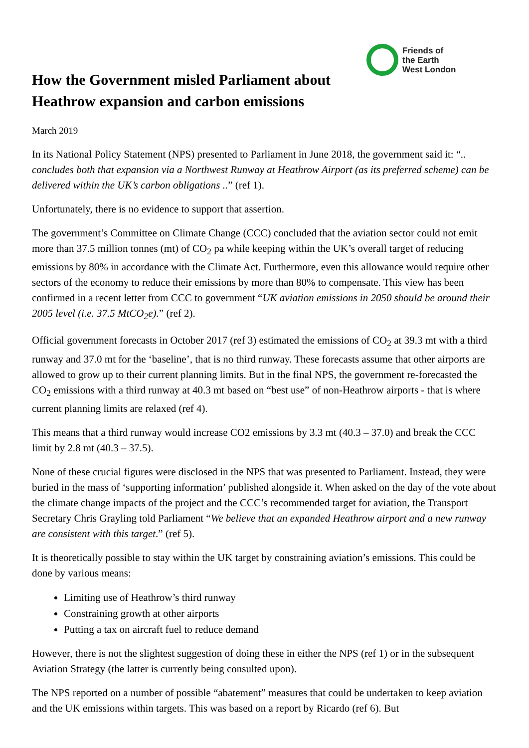Friends of
the Earth
West London
How the Government misled Parliament about
Heathrow expansion and carbon emissions
March 2019
In its National Policy Statement (NPS) presented to Parliament in June 2018, the government said it: “.. concludes both that expansion via a Northwest Runway at Heathrow Airport (as its preferred scheme) can be delivered within the UK’s carbon obligations ..” (ref 1).
Unfortunately, there is no evidence to support that assertion.
The government’s Committee on Climate Change (CCC) concluded that the aviation sector could not emit more than 37.5 million tonnes (mt) of CO<sub>2</sub> pa while keeping within the UK’s overall target of reducing emissions by 80% in accordance with the Climate Act. Furthermore, even this allowance would require other sectors of the economy to reduce their emissions by more than 80% to compensate. This view has been confirmed in a recent letter from CCC to government “UK aviation emissions in 2050 should be around their 2005 level (i.e. 37.5 MtCO<sub>2</sub>e).” (ref 2).
Official government forecasts in October 2017 (ref 3) estimated the emissions of CO<sub>2</sub> at 39.3 mt with a third runway and 37.0 mt for the ‘baseline’, that is no third runway. These forecasts assume that other airports are allowed to grow up to their current planning limits. But in the final NPS, the government re-forecasted the CO<sub>2</sub> emissions with a third runway at 40.3 mt based on “best use” of non-Heathrow airports - that is where current planning limits are relaxed (ref 4).
This means that a third runway would increase CO2 emissions by 3.3 mt (40.3 – 37.0) and break the CCC limit by 2.8 mt (40.3 – 37.5).
None of these crucial figures were disclosed in the NPS that was presented to Parliament. Instead, they were buried in the mass of ‘supporting information’ published alongside it. When asked on the day of the vote about the climate change impacts of the project and the CCC’s recommended target for aviation, the Transport Secretary Chris Grayling told Parliament “We believe that an expanded Heathrow airport and a new runway are consistent with this target.” (ref 5).
It is theoretically possible to stay within the UK target by constraining aviation’s emissions. This could be done by various means:
Limiting use of Heathrow’s third runway
Constraining growth at other airports
Putting a tax on aircraft fuel to reduce demand
However, there is not the slightest suggestion of doing these in either the NPS (ref 1) or in the subsequent Aviation Strategy (the latter is currently being consulted upon).
The NPS reported on a number of possible “abatement” measures that could be undertaken to keep aviation and the UK emissions within targets. This was based on a report by Ricardo (ref 6). But